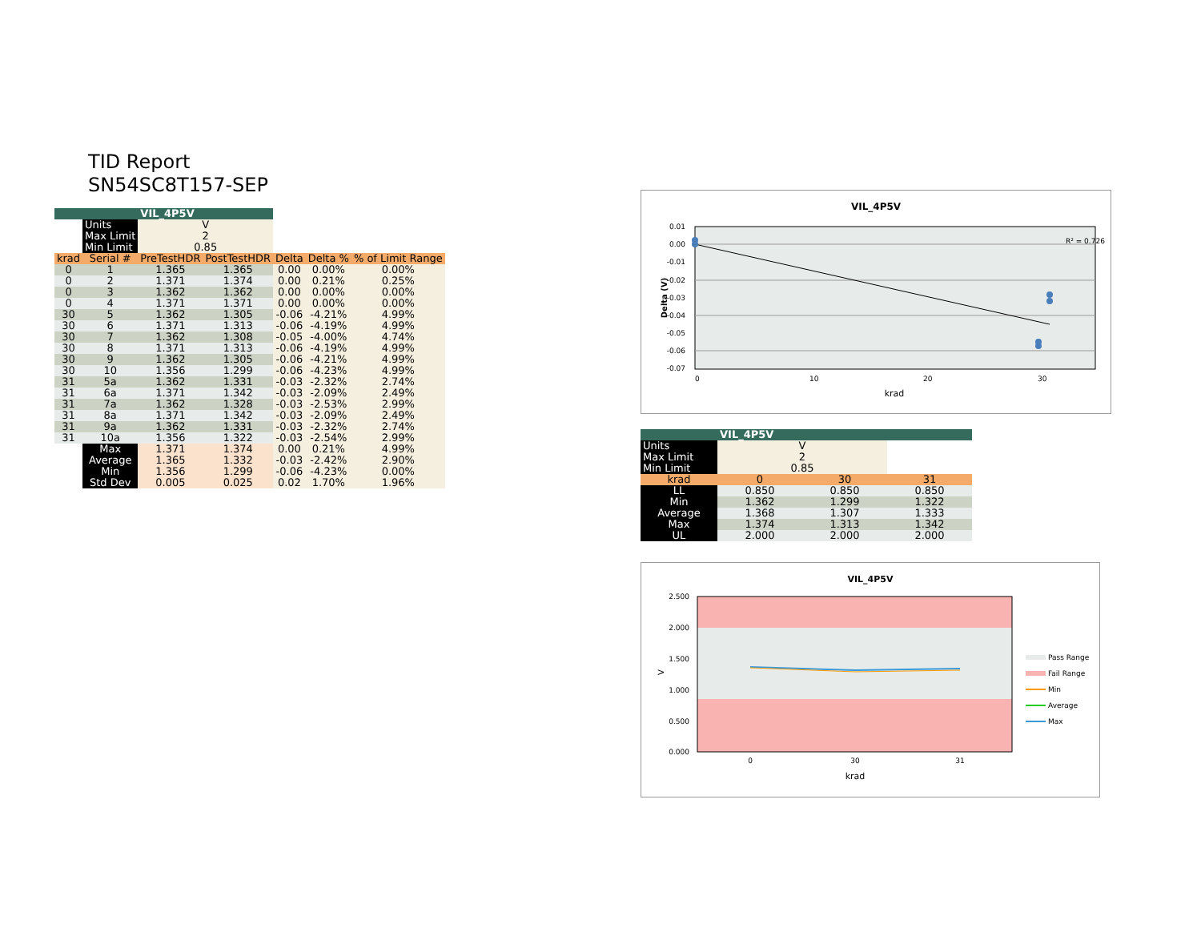TID Report
SN54SC8T157-SEP
| | | VIL_4P5V | | | | |
| | Units | V | | | | |
| | Max Limit | 2 | | | | |
| | Min Limit | 0.85 | | | | |
| krad | Serial # | PreTestHDR | PostTestHDR | Delta | Delta % | % of Limit Range |
| 0 | 1 | 1.365 | 1.365 | 0.00 | 0.00% | 0.00% |
| 0 | 2 | 1.371 | 1.374 | 0.00 | 0.21% | 0.25% |
| 0 | 3 | 1.362 | 1.362 | 0.00 | 0.00% | 0.00% |
| 0 | 4 | 1.371 | 1.371 | 0.00 | 0.00% | 0.00% |
| 30 | 5 | 1.362 | 1.305 | -0.06 | -4.21% | 4.99% |
| 30 | 6 | 1.371 | 1.313 | -0.06 | -4.19% | 4.99% |
| 30 | 7 | 1.362 | 1.308 | -0.05 | -4.00% | 4.74% |
| 30 | 8 | 1.371 | 1.313 | -0.06 | -4.19% | 4.99% |
| 30 | 9 | 1.362 | 1.305 | -0.06 | -4.21% | 4.99% |
| 30 | 10 | 1.356 | 1.299 | -0.06 | -4.23% | 4.99% |
| 31 | 5a | 1.362 | 1.331 | -0.03 | -2.32% | 2.74% |
| 31 | 6a | 1.371 | 1.342 | -0.03 | -2.09% | 2.49% |
| 31 | 7a | 1.362 | 1.328 | -0.03 | -2.53% | 2.99% |
| 31 | 8a | 1.371 | 1.342 | -0.03 | -2.09% | 2.49% |
| 31 | 9a | 1.362 | 1.331 | -0.03 | -2.32% | 2.74% |
| 31 | 10a | 1.356 | 1.322 | -0.03 | -2.54% | 2.99% |
| | Max | 1.371 | 1.374 | 0.00 | 0.21% | 4.99% |
| | Average | 1.365 | 1.332 | -0.03 | -2.42% | 2.90% |
| | Min | 1.356 | 1.299 | -0.06 | -4.23% | 0.00% |
| | Std Dev | 0.005 | 0.025 | 0.02 | 1.70% | 1.96% |
VIL_4P5V
0.01
0.00
-0.01
-0.02
-0.03
-0.04
-0.05
-0.06
-0.07
0
10
20
30
krad
Delta (V)
R² = 0.726
| | VIL_4P5V | | |
| Units | V | | |
| Max Limit | 2 | | |
| Min Limit | 0.85 | | |
| krad | 0 | 30 | 31 |
| LL | 0.850 | 0.850 | 0.850 |
| Min | 1.362 | 1.299 | 1.322 |
| Average | 1.368 | 1.307 | 1.333 |
| Max | 1.374 | 1.313 | 1.342 |
| UL | 2.000 | 2.000 | 2.000 |
VIL_4P5V
2.500
2.000
1.500
1.000
0.500
0.000
0
30
31
krad
V
Pass Range
Fail Range
Min
Average
Max